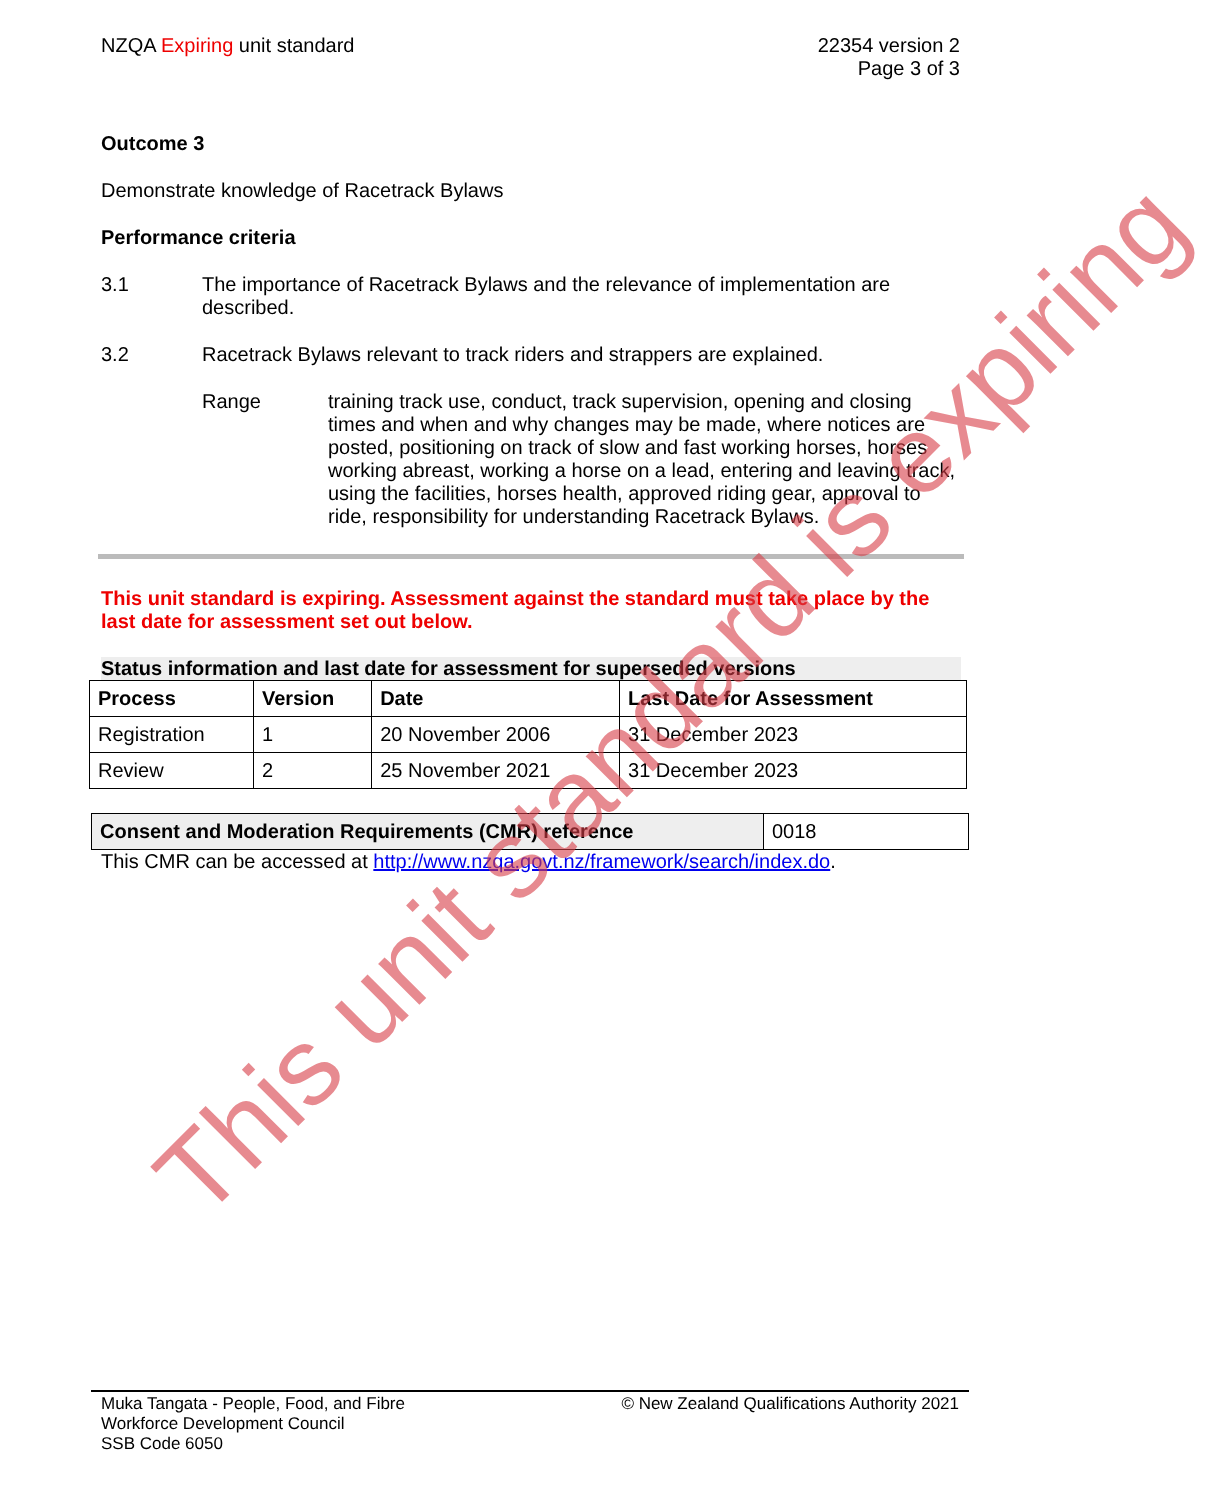NZQA Expiring unit standard 22354 version 2
Page 3 of 3
Outcome 3
Demonstrate knowledge of Racetrack Bylaws
Performance criteria
3.1 The importance of Racetrack Bylaws and the relevance of implementation are described.
3.2 Racetrack Bylaws relevant to track riders and strappers are explained.
Range training track use, conduct, track supervision, opening and closing times and when and why changes may be made, where notices are posted, positioning on track of slow and fast working horses, horses working abreast, working a horse on a lead, entering and leaving track, using the facilities, horses health, approved riding gear, approval to ride, responsibility for understanding Racetrack Bylaws.
This unit standard is expiring. Assessment against the standard must take place by the last date for assessment set out below.
Status information and last date for assessment for superseded versions
| Process | Version | Date | Last Date for Assessment |
| --- | --- | --- | --- |
| Registration | 1 | 20 November 2006 | 31 December 2023 |
| Review | 2 | 25 November 2021 | 31 December 2023 |
| Consent and Moderation Requirements (CMR) reference | 0018 |
This CMR can be accessed at http://www.nzqa.govt.nz/framework/search/index.do.
This unit standard is expiring
Muka Tangata - People, Food, and Fibre
Workforce Development Council
SSB Code 6050
© New Zealand Qualifications Authority 2021